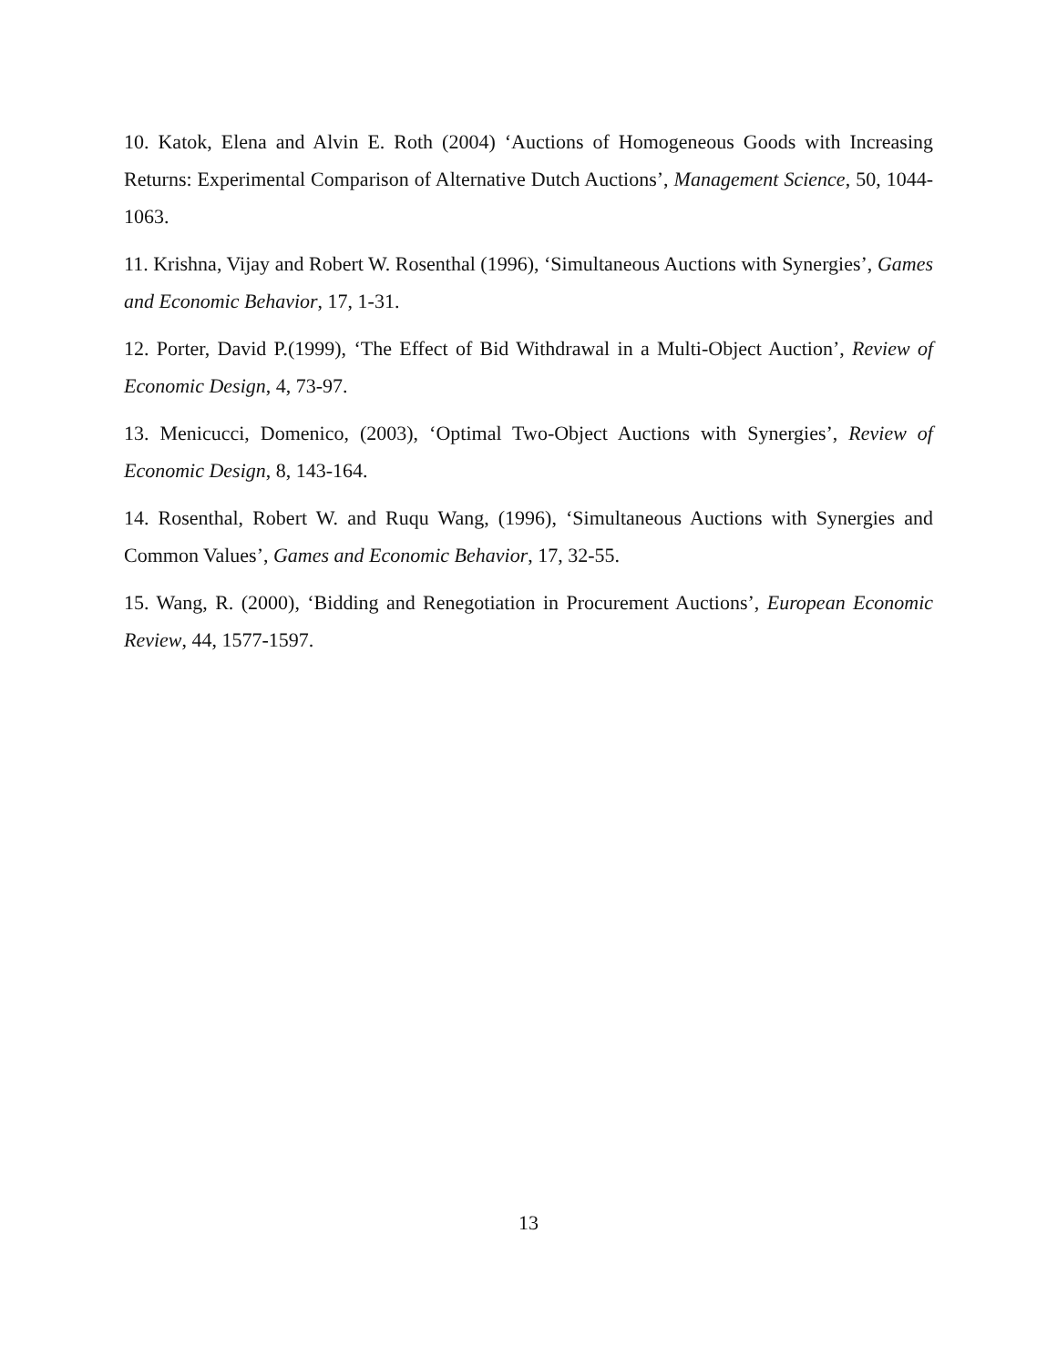10. Katok, Elena and Alvin E. Roth (2004) ‘Auctions of Homogeneous Goods with Increasing Returns: Experimental Comparison of Alternative Dutch Auctions’, Management Science, 50, 1044-1063.
11. Krishna, Vijay and Robert W. Rosenthal (1996), ‘Simultaneous Auctions with Synergies’, Games and Economic Behavior, 17, 1-31.
12. Porter, David P.(1999), ‘The Effect of Bid Withdrawal in a Multi-Object Auction’, Review of Economic Design, 4, 73-97.
13. Menicucci, Domenico, (2003), ‘Optimal Two-Object Auctions with Synergies’, Review of Economic Design, 8, 143-164.
14. Rosenthal, Robert W. and Ruqu Wang, (1996), ‘Simultaneous Auctions with Synergies and Common Values’, Games and Economic Behavior, 17, 32-55.
15. Wang, R. (2000), ‘Bidding and Renegotiation in Procurement Auctions’, European Economic Review, 44, 1577-1597.
13